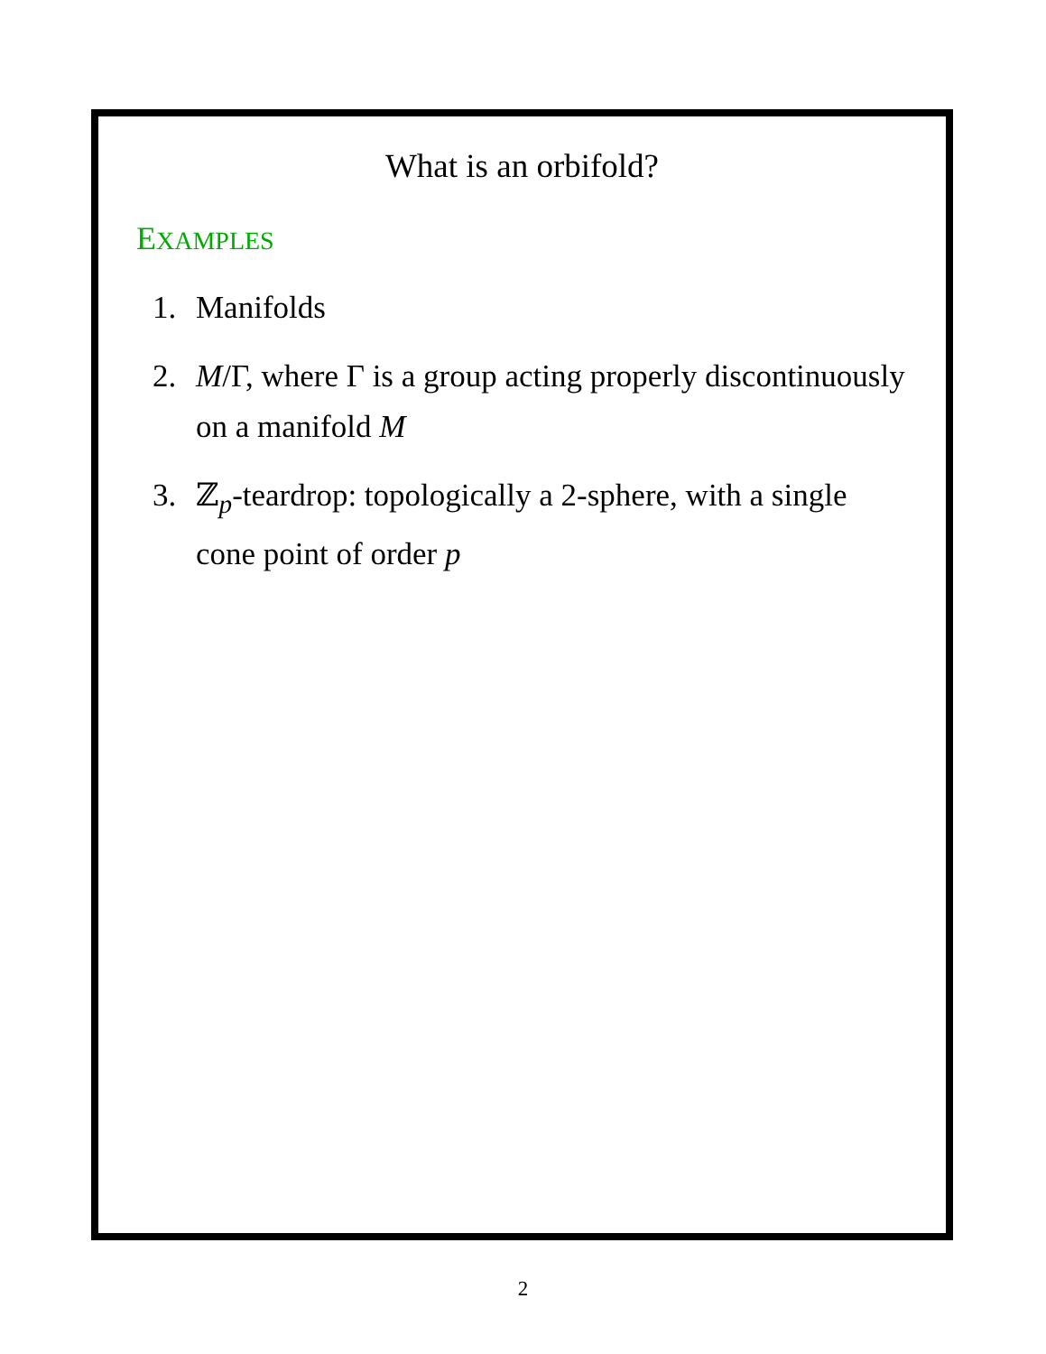What is an orbifold?
EXAMPLES
1. Manifolds
2. M/Γ, where Γ is a group acting properly discontinuously on a manifold M
3. ℤ<sub>p</sub>-teardrop: topologically a 2-sphere, with a single cone point of order p
2